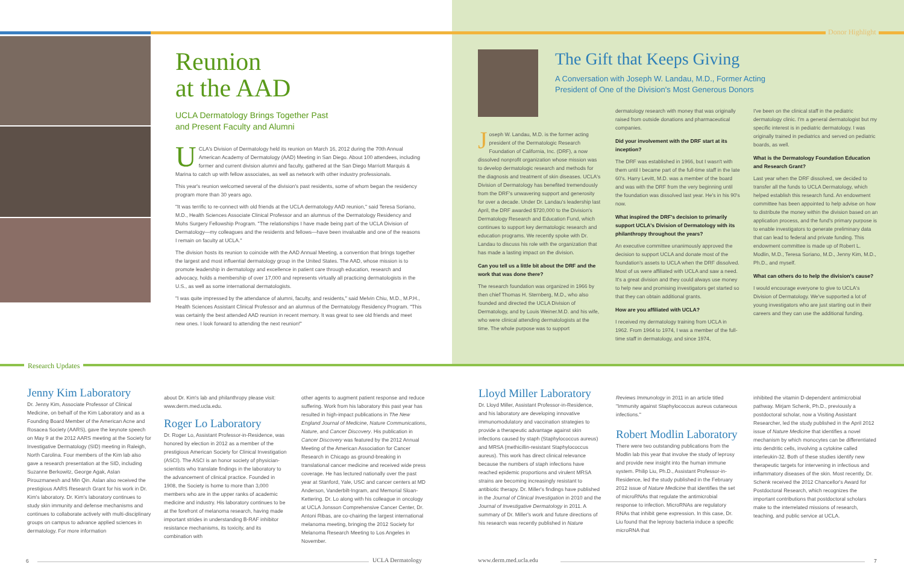Donor Highlight
Reunion
at the AAD
UCLA Dermatology Brings Together Past
and Present Faculty and Alumni
UCLA's Division of Dermatology held its reunion on March 16, 2012 during the 70th Annual American Academy of Dermatology (AAD) Meeting in San Diego. About 100 attendees, including former and current division alumni and faculty, gathered at the San Diego Marriott Marquis & Marina to catch up with fellow associates, as well as network with other industry professionals.
This year's reunion welcomed several of the division's past residents, some of whom began the residency program more than 30 years ago.
"It was terrific to re-connect with old friends at the UCLA dermatology AAD reunion," said Teresa Soriano, M.D., Health Sciences Associate Clinical Professor and an alumnus of the Dermatology Residency and Mohs Surgery Fellowship Program. "The relationships I have made being part of the UCLA Division of Dermatology—my colleagues and the residents and fellows—have been invaluable and one of the reasons I remain on faculty at UCLA."
The division hosts its reunion to coincide with the AAD Annual Meeting, a convention that brings together the largest and most influential dermatology group in the United States. The AAD, whose mission is to promote leadership in dermatology and excellence in patient care through education, research and advocacy, holds a membership of over 17,000 and represents virtually all practicing dermatologists in the U.S., as well as some international dermatologists.
"I was quite impressed by the attendance of alumni, faculty, and residents," said Melvin Chiu, M.D., M.P.H., Health Sciences Assistant Clinical Professor and an alumnus of the Dermatology Residency Program. "This was certainly the best attended AAD reunion in recent memory. It was great to see old friends and meet new ones. I look forward to attending the next reunion!"
The Gift that Keeps Giving
A Conversation with Joseph W. Landau, M.D., Former Acting
President of One of the Division's Most Generous Donors
Joseph W. Landau, M.D. is the former acting president of the Dermatologic Research Foundation of California, Inc. (DRF), a now dissolved nonprofit organization whose mission was to develop dermatologic research and methods for the diagnosis and treatment of skin diseases. UCLA's Division of Dermatology has benefited tremendously from the DRF's unwavering support and generosity for over a decade. Under Dr. Landau's leadership last April, the DRF awarded $720,000 to the Division's Dermatology Research and Education Fund, which continues to support key dermatologic research and education programs. We recently spoke with Dr. Landau to discuss his role with the organization that has made a lasting impact on the division.
Can you tell us a little bit about the DRF and the work that was done there?
The research foundation was organized in 1966 by then chief Thomas H. Sternberg, M.D., who also founded and directed the UCLA Division of Dermatology, and by Louis Weiner.M.D. and his wife, who were clinical attending dermatologists at the time. The whole purpose was to support
dermatology research with money that was originally raised from outside donations and pharmaceutical companies.
Did your involvement with the DRF start at its inception?
The DRF was established in 1966, but I wasn't with them until I became part of the full-time staff in the late 60's. Harry Levitt, M.D. was a member of the board and was with the DRF from the very beginning until the foundation was dissolved last year. He's in his 90's now.
What inspired the DRF's decision to primarily support UCLA's Division of Dermatology with its philanthropy throughout the years?
An executive committee unanimously approved the decision to support UCLA and donate most of the foundation's assets to UCLA when the DRF dissolved. Most of us were affiliated with UCLA and saw a need. It's a great division and they could always use money to help new and promising investigators get started so that they can obtain additional grants.
How are you affiliated with UCLA?
I received my dermatology training from UCLA in 1962. From 1964 to 1974, I was a member of the full-time staff in dermatology, and since 1974,
I've been on the clinical staff in the pediatric dermatology clinic. I'm a general dermatologist but my specific interest is in pediatric dermatology. I was originally trained in pediatrics and served on pediatric boards, as well.
What is the Dermatology Foundation Education and Research Grant?
Last year when the DRF dissolved, we decided to transfer all the funds to UCLA Dermatology, which helped establish this research fund. An endowment committee has been appointed to help advise on how to distribute the money within the division based on an application process, and the fund's primary purpose is to enable investigators to generate preliminary data that can lead to federal and private funding. This endowment committee is made up of Robert L. Modlin, M.D., Teresa Soriano, M.D., Jenny Kim, M.D., Ph.D., and myself.
What can others do to help the division's cause?
I would encourage everyone to give to UCLA's Division of Dermatology. We've supported a lot of young investigators who are just starting out in their careers and they can use the additional funding.
Research Updates
Jenny Kim Laboratory
Dr. Jenny Kim, Associate Professor of Clinical Medicine, on behalf of the Kim Laboratory and as a Founding Board Member of the American Acne and Rosacea Society (AARS), gave the keynote speech on May 9 at the 2012 AARS meeting at the Society for Investigative Dermatology (SID) meeting in Raleigh, North Carolina. Four members of the Kim lab also gave a research presentation at the SID, including Suzanne Berkowitz, George Agak, Aslan Pirouzmanesh and Min Qin. Aslan also received the prestigious AARS Research Grant for his work in Dr. Kim's laboratory. Dr. Kim's laboratory continues to study skin immunity and defense mechanisms and continues to collaborate actively with multi-disciplinary groups on campus to advance applied sciences in dermatology. For more information
about Dr. Kim's lab and philanthropy please visit: www.derm.med.ucla.edu.
Roger Lo Laboratory
Dr. Roger Lo, Assistant Professor-in-Residence, was honored by election in 2012 as a member of the prestigious American Society for Clinical Investigation (ASCI). The ASCI is an honor society of physician-scientists who translate findings in the laboratory to the advancement of clinical practice. Founded in 1908, the Society is home to more than 3,000 members who are in the upper ranks of academic medicine and industry. His laboratory continues to be at the forefront of melanoma research, having made important strides in understanding B-RAF inhibitor resistance mechanisms, its toxicity, and its combination with
other agents to augment patient response and reduce suffering. Work from his laboratory this past year has resulted in high-impact publications in The New England Journal of Medicine, Nature Communications, Nature, and Cancer Discovery. His publication in Cancer Discovery was featured by the 2012 Annual Meeting of the American Association for Cancer Research in Chicago as ground-breaking in translational cancer medicine and received wide press coverage. He has lectured nationally over the past year at Stanford, Yale, USC and cancer centers at MD Anderson, Vanderbilt-Ingram, and Memorial Sloan-Kettering. Dr. Lo along with his colleague in oncology at UCLA Jonsson Comprehensive Cancer Center, Dr. Antoni Ribas, are co-chairing the largest international melanoma meeting, bringing the 2012 Society for Melanoma Research Meeting to Los Angeles in November.
Lloyd Miller Laboratory
Dr. Lloyd Miller, Assistant Professor-in-Residence, and his laboratory are developing innovative immunomodulatory and vaccination strategies to provide a therapeutic advantage against skin infections caused by staph (Staphylococcus aureus) and MRSA (methicillin-resistant Staphylococcus aureus). This work has direct clinical relevance because the numbers of staph infections have reached epidemic proportions and virulent MRSA strains are becoming increasingly resistant to antibiotic therapy. Dr. Miller's findings have published in the Journal of Clinical Investigation in 2010 and the Journal of Investigative Dermatology in 2011. A summary of Dr. Miller's work and future directions of his research was recently published in Nature
Reviews Immunology in 2011 in an article titled "Immunity against Staphylococcus aureus cutaneous infections."
Robert Modlin Laboratory
There were two outstanding publications from the Modlin lab this year that involve the study of leprosy and provide new insight into the human immune system. Philip Liu, Ph.D., Assistant Professor-in-Residence, led the study published in the February 2012 issue of Nature Medicine that identifies the set of microRNAs that regulate the antimicrobial response to infection. MicroRNAs are regulatory RNAs that inhibit gene expression. In this case, Dr. Liu found that the leprosy bacteria induce a specific microRNA that
inhibited the vitamin D-dependent antimicrobial pathway. Mirjam Schenk, Ph.D., previously a postdoctoral scholar, now a Visiting Assistant Researcher, led the study published in the April 2012 issue of Nature Medicine that identifies a novel mechanism by which monocytes can be differentiated into dendritic cells, involving a cytokine called interleukin-32. Both of these studies identify new therapeutic targets for intervening in infectious and inflammatory diseases of the skin. Most recently, Dr. Schenk received the 2012 Chancellor's Award for Postdoctoral Research, which recognizes the important contributions that postdoctoral scholars make to the interrelated missions of research, teaching, and public service at UCLA.
6 UCLA Dermatology www.derm.med.ucla.edu 7